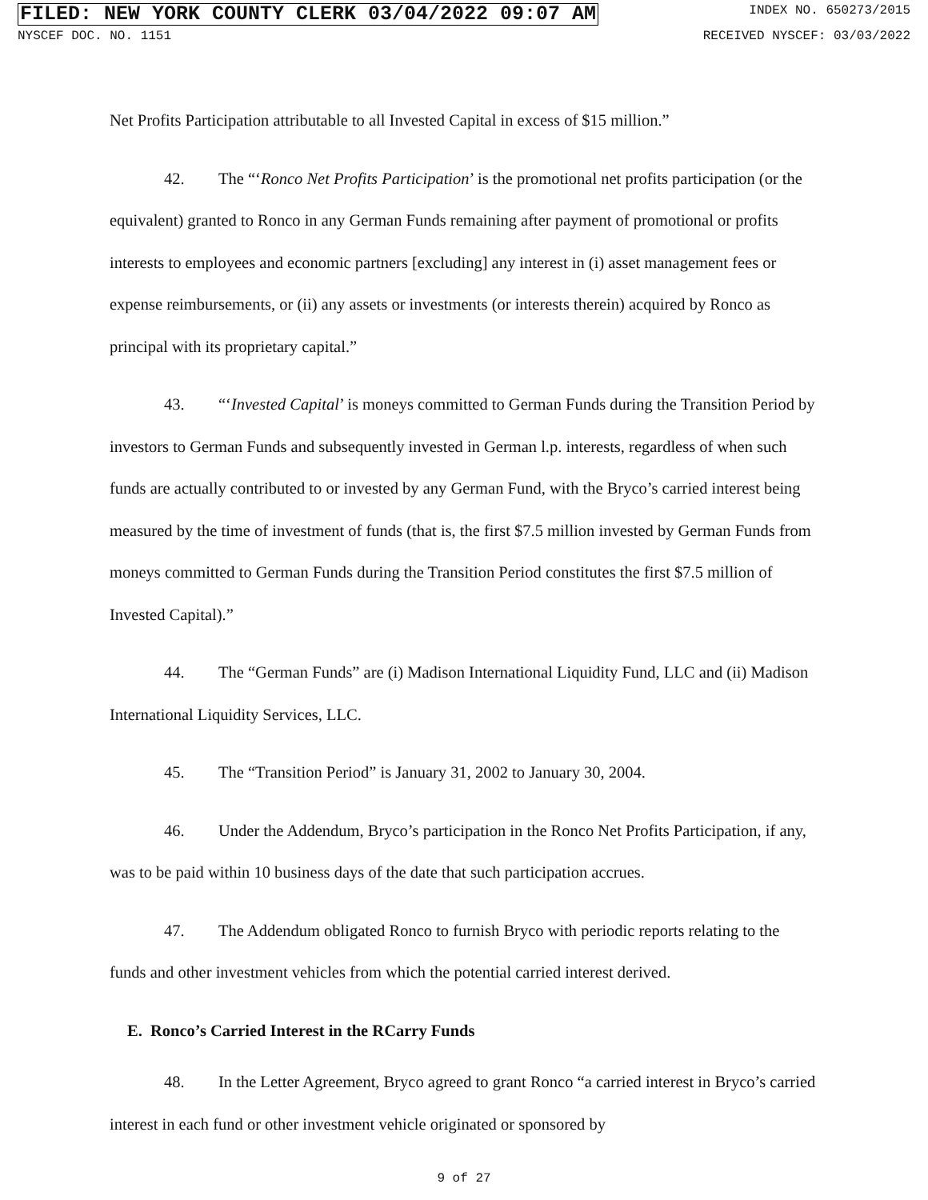FILED: NEW YORK COUNTY CLERK 03/04/2022 09:07 AM INDEX NO. 650273/2015
NYSCEF DOC. NO. 1151 RECEIVED NYSCEF: 03/03/2022
Net Profits Participation attributable to all Invested Capital in excess of $15 million.”
42. The “‘Ronco Net Profits Participation’ is the promotional net profits participation (or the equivalent) granted to Ronco in any German Funds remaining after payment of promotional or profits interests to employees and economic partners [excluding] any interest in (i) asset management fees or expense reimbursements, or (ii) any assets or investments (or interests therein) acquired by Ronco as principal with its proprietary capital.”
43. “‘Invested Capital’ is moneys committed to German Funds during the Transition Period by investors to German Funds and subsequently invested in German l.p. interests, regardless of when such funds are actually contributed to or invested by any German Fund, with the Bryco’s carried interest being measured by the time of investment of funds (that is, the first $7.5 million invested by German Funds from moneys committed to German Funds during the Transition Period constitutes the first $7.5 million of Invested Capital).”
44. The “German Funds” are (i) Madison International Liquidity Fund, LLC and (ii) Madison International Liquidity Services, LLC.
45. The “Transition Period” is January 31, 2002 to January 30, 2004.
46. Under the Addendum, Bryco’s participation in the Ronco Net Profits Participation, if any, was to be paid within 10 business days of the date that such participation accrues.
47. The Addendum obligated Ronco to furnish Bryco with periodic reports relating to the funds and other investment vehicles from which the potential carried interest derived.
E. Ronco’s Carried Interest in the RCarry Funds
48. In the Letter Agreement, Bryco agreed to grant Ronco “a carried interest in Bryco’s carried interest in each fund or other investment vehicle originated or sponsored by
9 of 27